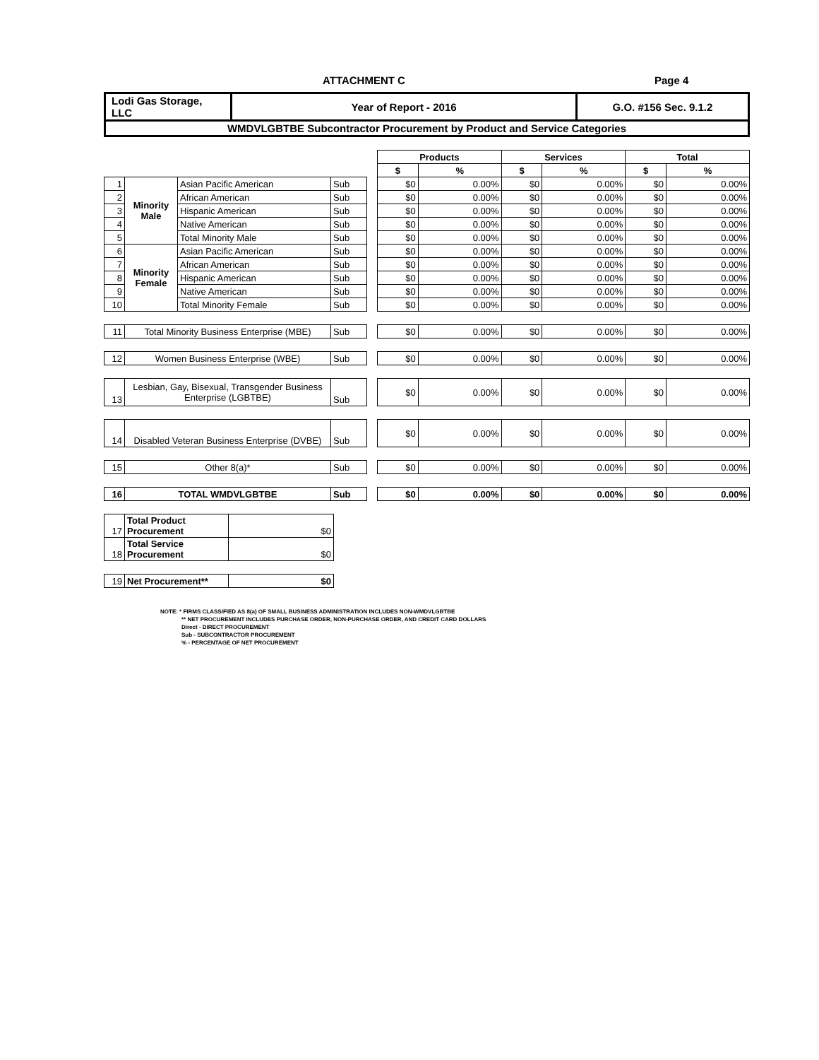ATTACHMENT C Page 4
| Lodi Gas Storage, LLC | Year of Report - 2016 | G.O. #156 Sec. 9.1.2 |
| WMDVLGBTBE Subcontractor Procurement by Product and Service Categories | | |
| | | | | | Products | | Services | | Total | |
| --- | --- | --- | --- | --- | --- | --- | --- | --- | --- | --- |
| | | | | | $ | % | $ | % | $ | % |
| 1 | Minority Male | Asian Pacific American | Sub | | $0 | 0.00% | $0 | 0.00% | $0 | 0.00% |
| 2 | | African American | Sub | | $0 | 0.00% | $0 | 0.00% | $0 | 0.00% |
| 3 | | Hispanic American | Sub | | $0 | 0.00% | $0 | 0.00% | $0 | 0.00% |
| 4 | | Native American | Sub | | $0 | 0.00% | $0 | 0.00% | $0 | 0.00% |
| 5 | | Total Minority Male | Sub | | $0 | 0.00% | $0 | 0.00% | $0 | 0.00% |
| 6 | Minority Female | Asian Pacific American | Sub | | $0 | 0.00% | $0 | 0.00% | $0 | 0.00% |
| 7 | | African American | Sub | | $0 | 0.00% | $0 | 0.00% | $0 | 0.00% |
| 8 | | Hispanic American | Sub | | $0 | 0.00% | $0 | 0.00% | $0 | 0.00% |
| 9 | | Native American | Sub | | $0 | 0.00% | $0 | 0.00% | $0 | 0.00% |
| 10 | | Total Minority Female | Sub | | $0 | 0.00% | $0 | 0.00% | $0 | 0.00% |
| 11 | Total Minority Business Enterprise (MBE) | | Sub | | $0 | 0.00% | $0 | 0.00% | $0 | 0.00% |
| 12 | Women Business Enterprise (WBE) | | Sub | | $0 | 0.00% | $0 | 0.00% | $0 | 0.00% |
| 13 | Lesbian, Gay, Bisexual, Transgender Business Enterprise (LGBTBE) | | Sub | | $0 | 0.00% | $0 | 0.00% | $0 | 0.00% |
| 14 | Disabled Veteran Business Enterprise (DVBE) | | Sub | | $0 | 0.00% | $0 | 0.00% | $0 | 0.00% |
| 15 | Other 8(a)* | | Sub | | $0 | 0.00% | $0 | 0.00% | $0 | 0.00% |
| 16 | TOTAL WMDVLGBTBE | | Sub | | $0 | 0.00% | $0 | 0.00% | $0 | 0.00% |
| 17 | Total Product Procurement | $0 |
| 18 | Total Service Procurement | $0 |
| 19 | Net Procurement** | $0 |
NOTE: * FIRMS CLASSIFIED AS 8(a) OF SMALL BUSINESS ADMINISTRATION INCLUDES NON-WMDVLGBTBE
** NET PROCUREMENT INCLUDES PURCHASE ORDER, NON-PURCHASE ORDER, AND CREDIT CARD DOLLARS
Direct - DIRECT PROCUREMENT
Sub - SUBCONTRACTOR PROCUREMENT
% - PERCENTAGE OF NET PROCUREMENT